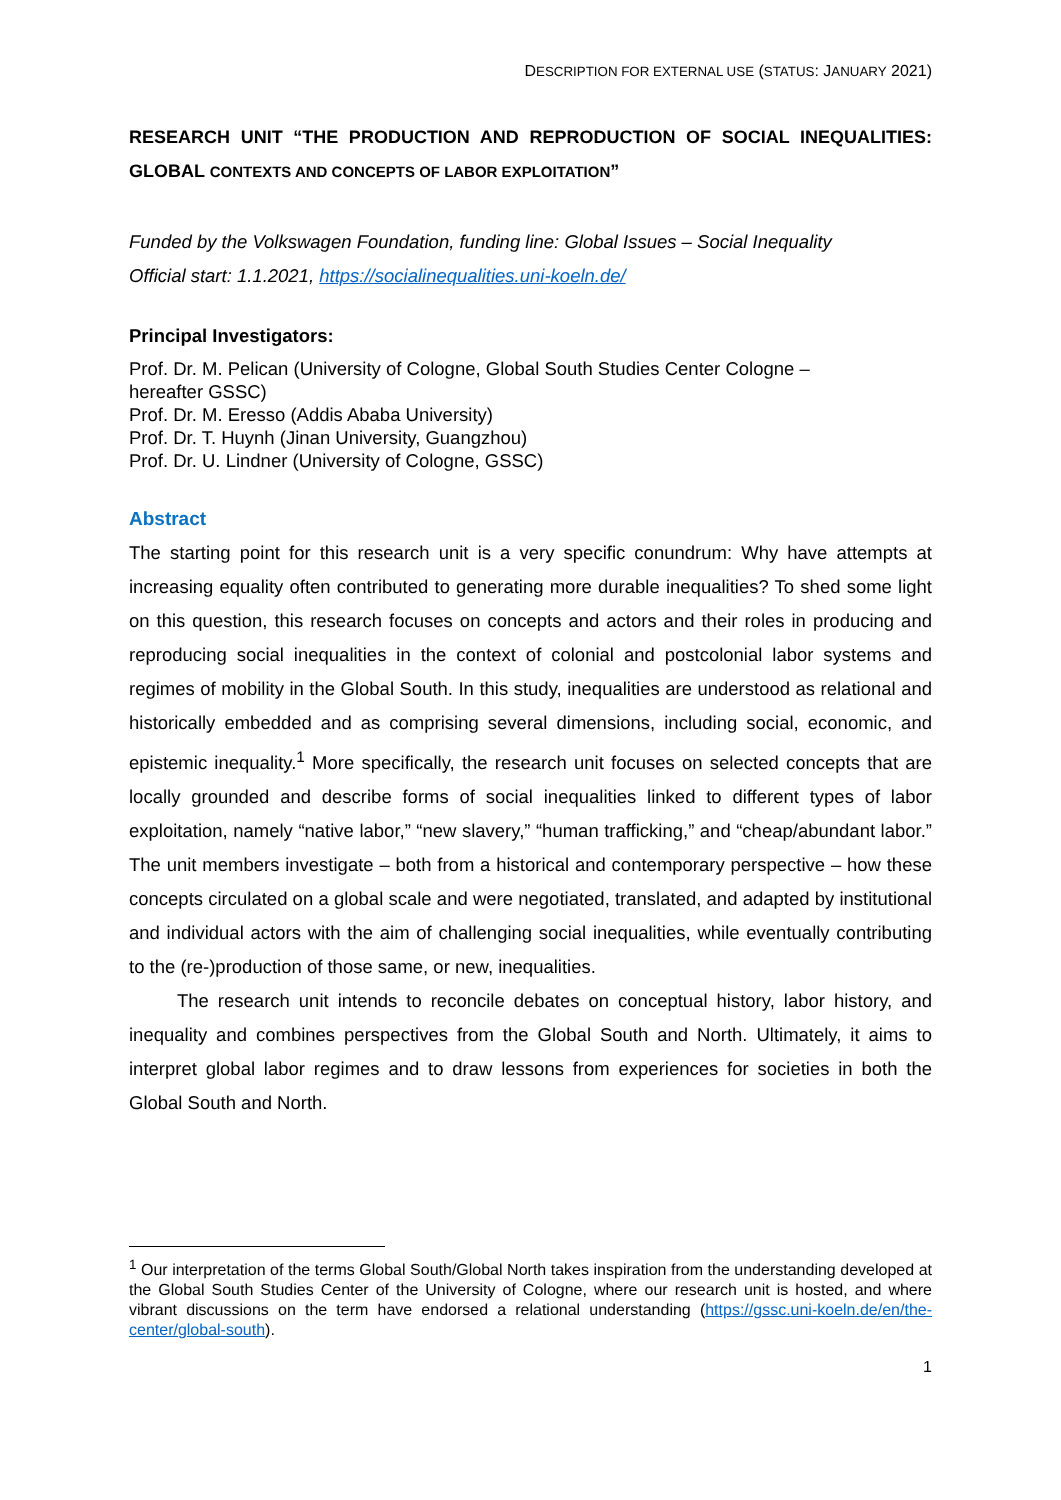DESCRIPTION FOR EXTERNAL USE (STATUS: JANUARY 2021)
RESEARCH UNIT “THE PRODUCTION AND REPRODUCTION OF SOCIAL INEQUALITIES: GLOBAL CONTEXTS AND CONCEPTS OF LABOR EXPLOITATION”
Funded by the Volkswagen Foundation, funding line: Global Issues – Social Inequality
Official start: 1.1.2021, https://socialinequalities.uni-koeln.de/
Principal Investigators:
Prof. Dr. M. Pelican (University of Cologne, Global South Studies Center Cologne –
hereafter GSSC)
Prof. Dr. M. Eresso (Addis Ababa University)
Prof. Dr. T. Huynh (Jinan University, Guangzhou)
Prof. Dr. U. Lindner (University of Cologne, GSSC)
Abstract
The starting point for this research unit is a very specific conundrum: Why have attempts at increasing equality often contributed to generating more durable inequalities? To shed some light on this question, this research focuses on concepts and actors and their roles in producing and reproducing social inequalities in the context of colonial and postcolonial labor systems and regimes of mobility in the Global South. In this study, inequalities are understood as relational and historically embedded and as comprising several dimensions, including social, economic, and epistemic inequality.<sup>1</sup> More specifically, the research unit focuses on selected concepts that are locally grounded and describe forms of social inequalities linked to different types of labor exploitation, namely “native labor,” “new slavery,” “human trafficking,” and “cheap/abundant labor.” The unit members investigate – both from a historical and contemporary perspective – how these concepts circulated on a global scale and were negotiated, translated, and adapted by institutional and individual actors with the aim of challenging social inequalities, while eventually contributing to the (re-)production of those same, or new, inequalities.
The research unit intends to reconcile debates on conceptual history, labor history, and inequality and combines perspectives from the Global South and North. Ultimately, it aims to interpret global labor regimes and to draw lessons from experiences for societies in both the Global South and North.
<sup>1</sup> Our interpretation of the terms Global South/Global North takes inspiration from the understanding developed at the Global South Studies Center of the University of Cologne, where our research unit is hosted, and where vibrant discussions on the term have endorsed a relational understanding (https://gssc.uni-koeln.de/en/the-center/global-south).
1